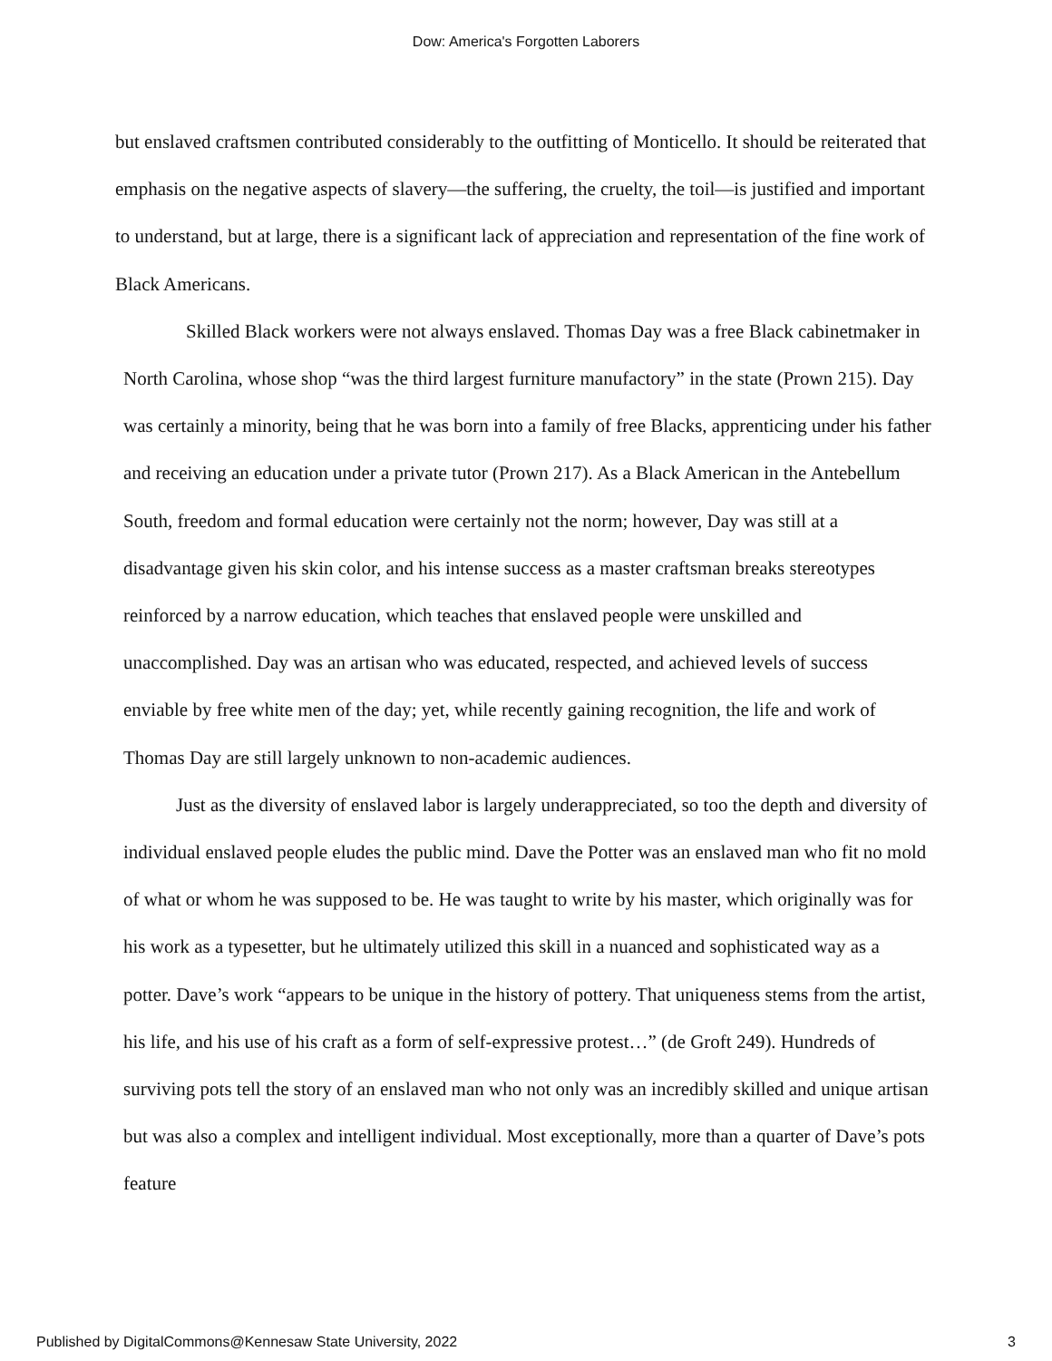Dow: America's Forgotten Laborers
but enslaved craftsmen contributed considerably to the outfitting of Monticello. It should be reiterated that emphasis on the negative aspects of slavery—the suffering, the cruelty, the toil—is justified and important to understand, but at large, there is a significant lack of appreciation and representation of the fine work of Black Americans.
Skilled Black workers were not always enslaved. Thomas Day was a free Black cabinetmaker in North Carolina, whose shop “was the third largest furniture manufactory” in the state (Prown 215). Day was certainly a minority, being that he was born into a family of free Blacks, apprenticing under his father and receiving an education under a private tutor (Prown 217). As a Black American in the Antebellum South, freedom and formal education were certainly not the norm; however, Day was still at a disadvantage given his skin color, and his intense success as a master craftsman breaks stereotypes reinforced by a narrow education, which teaches that enslaved people were unskilled and unaccomplished. Day was an artisan who was educated, respected, and achieved levels of success enviable by free white men of the day; yet, while recently gaining recognition, the life and work of Thomas Day are still largely unknown to non-academic audiences.
Just as the diversity of enslaved labor is largely underappreciated, so too the depth and diversity of individual enslaved people eludes the public mind. Dave the Potter was an enslaved man who fit no mold of what or whom he was supposed to be. He was taught to write by his master, which originally was for his work as a typesetter, but he ultimately utilized this skill in a nuanced and sophisticated way as a potter. Dave’s work “appears to be unique in the history of pottery. That uniqueness stems from the artist, his life, and his use of his craft as a form of self-expressive protest…” (de Groft 249). Hundreds of surviving pots tell the story of an enslaved man who not only was an incredibly skilled and unique artisan but was also a complex and intelligent individual. Most exceptionally, more than a quarter of Dave’s pots feature
Published by DigitalCommons@Kennesaw State University, 2022 3